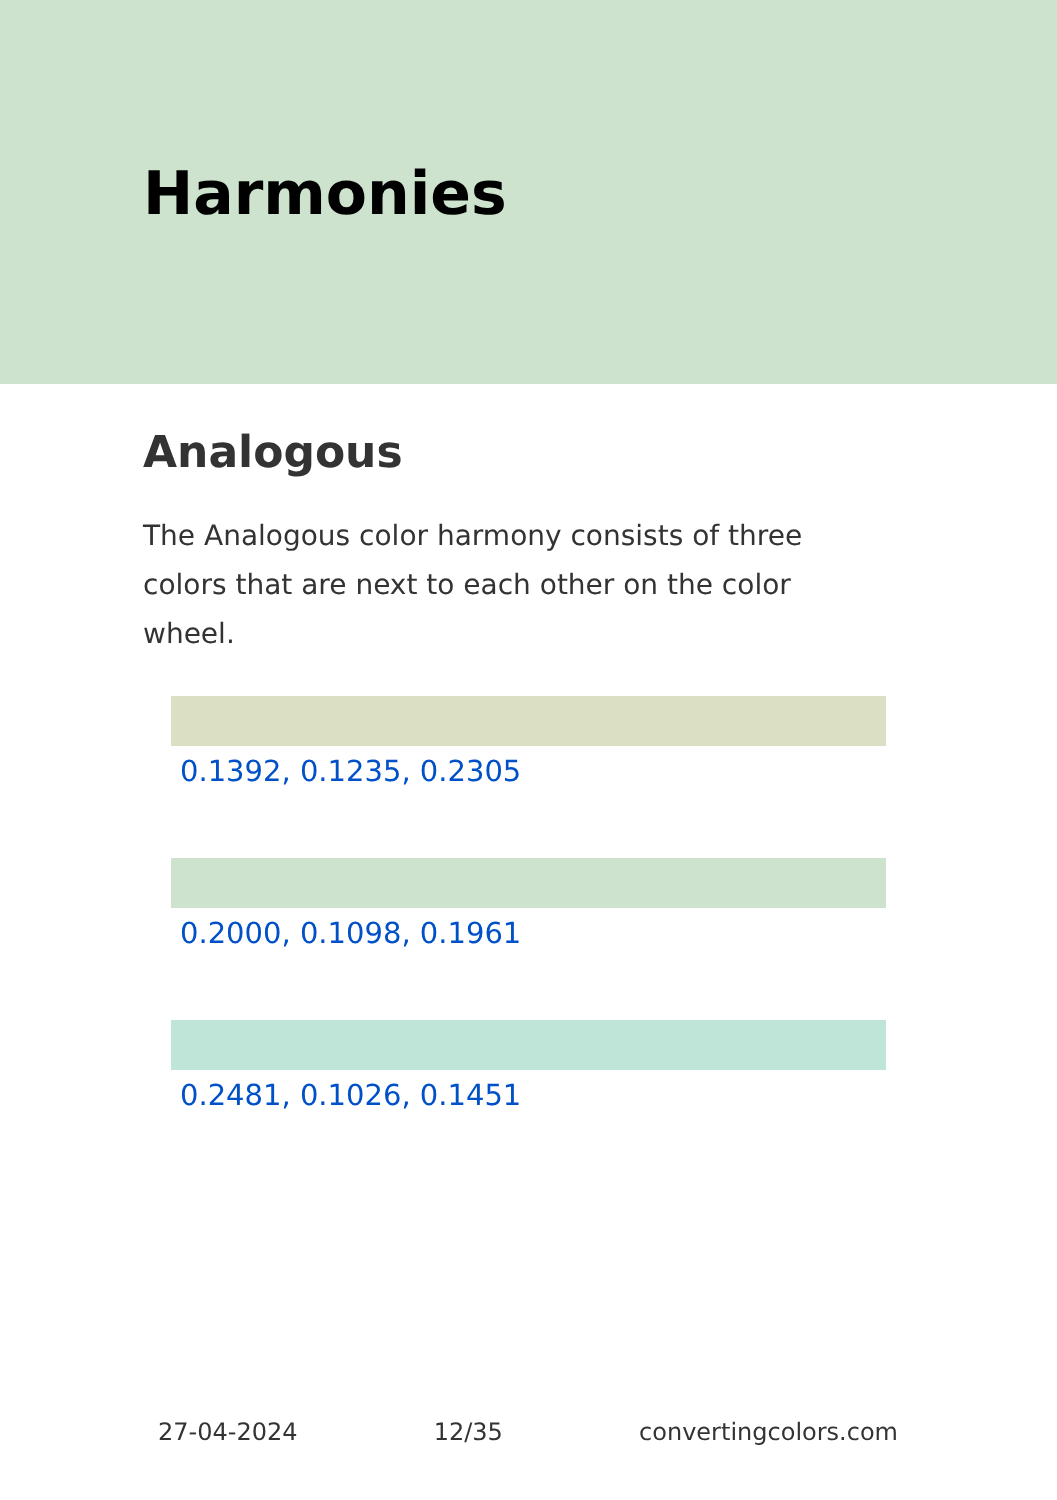Harmonies
Analogous
The Analogous color harmony consists of three colors that are next to each other on the color wheel.
0.1392, 0.1235, 0.2305
0.2000, 0.1098, 0.1961
0.2481, 0.1026, 0.1451
27-04-2024 12/35 convertingcolors.com